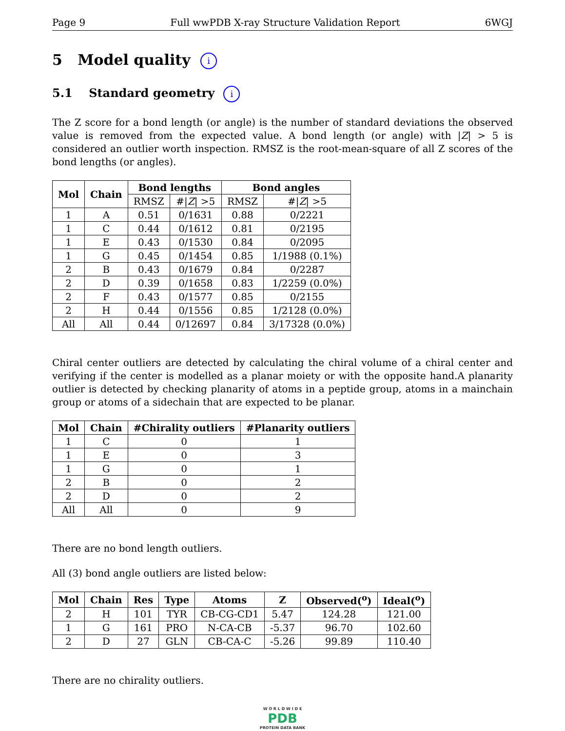Page 9 Full wwPDB X-ray Structure Validation Report 6WGJ
5 Model quality i
5.1 Standard geometry i
The Z score for a bond length (or angle) is the number of standard deviations the observed value is removed from the expected value. A bond length (or angle) with |Z| > 5 is considered an outlier worth inspection. RMSZ is the root-mean-square of all Z scores of the bond lengths (or angles).
| Mol | Chain | Bond lengths | | Bond angles | |
| --- | --- | --- | --- | --- | --- |
| | | RMSZ | #/ Z / >5 | RMSZ | #/ Z / >5 |
| 1 | A | 0.51 | 0/1631 | 0.88 | 0/2221 |
| 1 | C | 0.44 | 0/1612 | 0.81 | 0/2195 |
| 1 | E | 0.43 | 0/1530 | 0.84 | 0/2095 |
| 1 | G | 0.45 | 0/1454 | 0.85 | 1/1988 (0.1%) |
| 2 | B | 0.43 | 0/1679 | 0.84 | 0/2287 |
| 2 | D | 0.39 | 0/1658 | 0.83 | 1/2259 (0.0%) |
| 2 | F | 0.43 | 0/1577 | 0.85 | 0/2155 |
| 2 | H | 0.44 | 0/1556 | 0.85 | 1/2128 (0.0%) |
| All | All | 0.44 | 0/12697 | 0.84 | 3/17328 (0.0%) |
Chiral center outliers are detected by calculating the chiral volume of a chiral center and verifying if the center is modelled as a planar moiety or with the opposite hand.A planarity outlier is detected by checking planarity of atoms in a peptide group, atoms in a mainchain group or atoms of a sidechain that are expected to be planar.
| Mol | Chain | #Chirality outliers | #Planarity outliers |
| --- | --- | --- | --- |
| 1 | C | 0 | 1 |
| 1 | E | 0 | 3 |
| 1 | G | 0 | 1 |
| 2 | B | 0 | 2 |
| 2 | D | 0 | 2 |
| All | All | 0 | 9 |
There are no bond length outliers.
All (3) bond angle outliers are listed below:
| Mol | Chain | Res | Type | Atoms | Z | Observed(<sup>o</sup>) | Ideal(<sup>o</sup>) |
| --- | --- | --- | --- | --- | --- | --- | --- |
| 2 | H | 101 | TYR | CB-CG-CD1 | 5.47 | 124.28 | 121.00 |
| 1 | G | 161 | PRO | N-CA-CB | -5.37 | 96.70 | 102.60 |
| 2 | D | 27 | GLN | CB-CA-C | -5.26 | 99.89 | 110.40 |
There are no chirality outliers.
W O R L D W I D E
PDB
PROTEIN DATA BANK